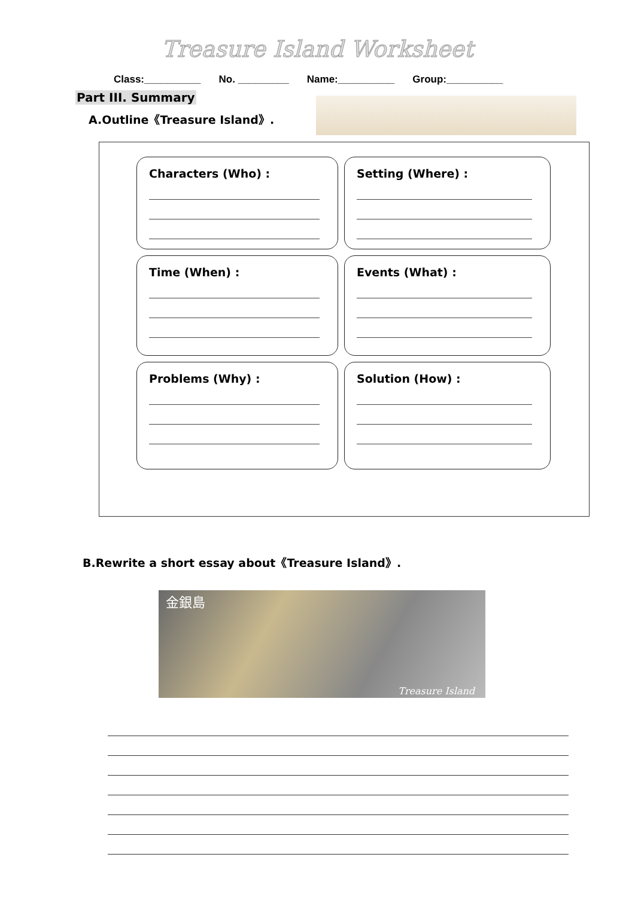Treasure Island Worksheet
Class:__________ No. _________ Name:__________ Group:__________
Part III. Summary
A.Outline《Treasure Island》.
Characters (Who) :
Setting (Where) :
Time (When) :
Events (What) :
Problems (Why) :
Solution (How) :
B.Rewrite a short essay about《Treasure Island》.
金銀島
Treasure Island